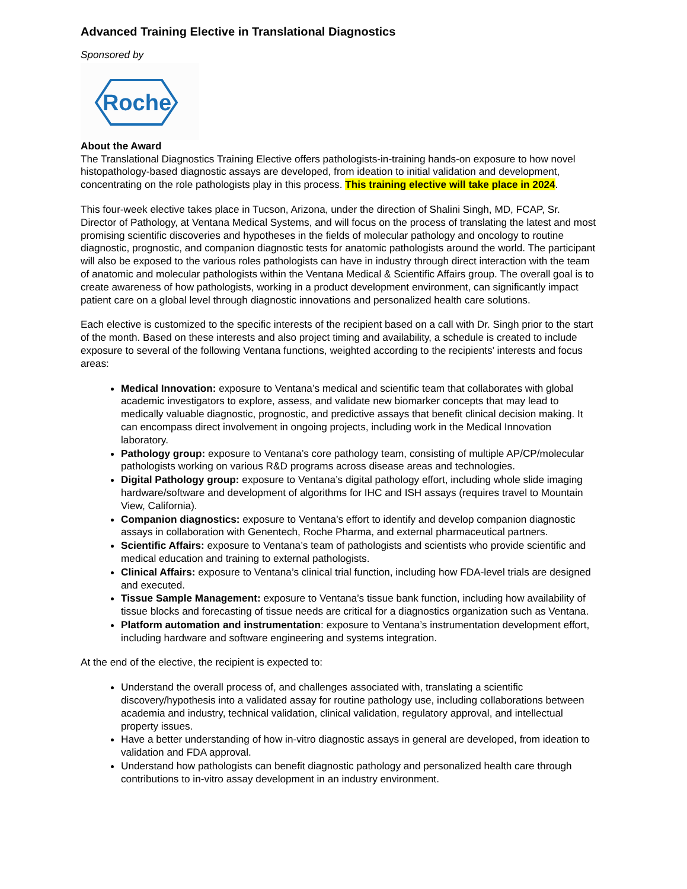Advanced Training Elective in Translational Diagnostics
Sponsored by
Roche
About the Award
The Translational Diagnostics Training Elective offers pathologists-in-training hands-on exposure to how novel histopathology-based diagnostic assays are developed, from ideation to initial validation and development, concentrating on the role pathologists play in this process. This training elective will take place in 2024.
This four-week elective takes place in Tucson, Arizona, under the direction of Shalini Singh, MD, FCAP, Sr. Director of Pathology, at Ventana Medical Systems, and will focus on the process of translating the latest and most promising scientific discoveries and hypotheses in the fields of molecular pathology and oncology to routine diagnostic, prognostic, and companion diagnostic tests for anatomic pathologists around the world. The participant will also be exposed to the various roles pathologists can have in industry through direct interaction with the team of anatomic and molecular pathologists within the Ventana Medical & Scientific Affairs group. The overall goal is to create awareness of how pathologists, working in a product development environment, can significantly impact patient care on a global level through diagnostic innovations and personalized health care solutions.
Each elective is customized to the specific interests of the recipient based on a call with Dr. Singh prior to the start of the month. Based on these interests and also project timing and availability, a schedule is created to include exposure to several of the following Ventana functions, weighted according to the recipients’ interests and focus areas:
Medical Innovation: exposure to Ventana’s medical and scientific team that collaborates with global academic investigators to explore, assess, and validate new biomarker concepts that may lead to medically valuable diagnostic, prognostic, and predictive assays that benefit clinical decision making. It can encompass direct involvement in ongoing projects, including work in the Medical Innovation laboratory.
Pathology group: exposure to Ventana’s core pathology team, consisting of multiple AP/CP/molecular pathologists working on various R&D programs across disease areas and technologies.
Digital Pathology group: exposure to Ventana’s digital pathology effort, including whole slide imaging hardware/software and development of algorithms for IHC and ISH assays (requires travel to Mountain View, California).
Companion diagnostics: exposure to Ventana’s effort to identify and develop companion diagnostic assays in collaboration with Genentech, Roche Pharma, and external pharmaceutical partners.
Scientific Affairs: exposure to Ventana’s team of pathologists and scientists who provide scientific and medical education and training to external pathologists.
Clinical Affairs: exposure to Ventana’s clinical trial function, including how FDA-level trials are designed and executed.
Tissue Sample Management: exposure to Ventana’s tissue bank function, including how availability of tissue blocks and forecasting of tissue needs are critical for a diagnostics organization such as Ventana.
Platform automation and instrumentation: exposure to Ventana’s instrumentation development effort, including hardware and software engineering and systems integration.
At the end of the elective, the recipient is expected to:
Understand the overall process of, and challenges associated with, translating a scientific discovery/hypothesis into a validated assay for routine pathology use, including collaborations between academia and industry, technical validation, clinical validation, regulatory approval, and intellectual property issues.
Have a better understanding of how in-vitro diagnostic assays in general are developed, from ideation to validation and FDA approval.
Understand how pathologists can benefit diagnostic pathology and personalized health care through contributions to in-vitro assay development in an industry environment.